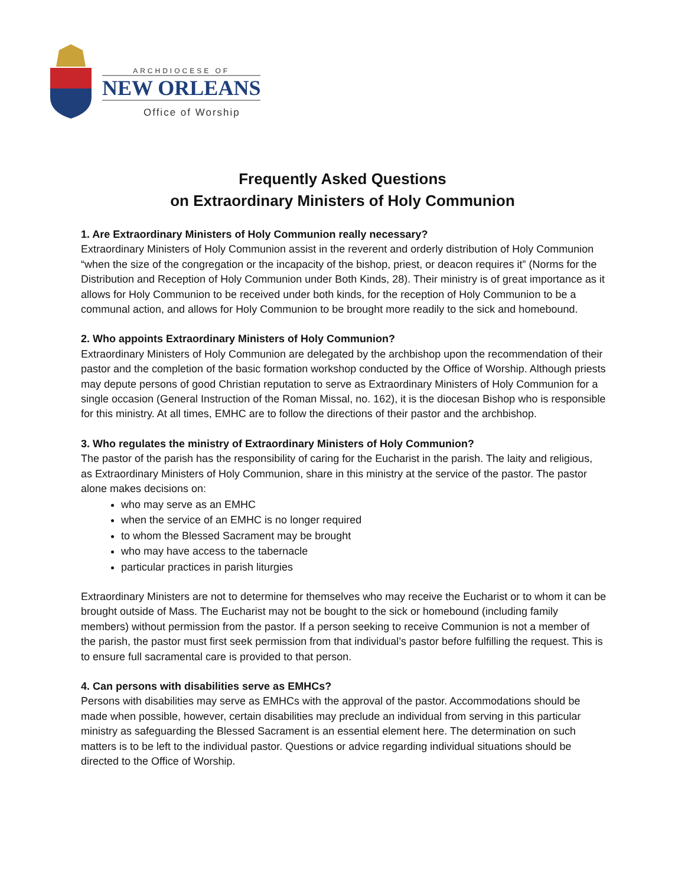ARCHDIOCESE OF
NEW ORLEANS
Office of Worship
Frequently Asked Questions
on Extraordinary Ministers of Holy Communion
1. Are Extraordinary Ministers of Holy Communion really necessary?
Extraordinary Ministers of Holy Communion assist in the reverent and orderly distribution of Holy Communion “when the size of the congregation or the incapacity of the bishop, priest, or deacon requires it” (Norms for the Distribution and Reception of Holy Communion under Both Kinds, 28). Their ministry is of great importance as it allows for Holy Communion to be received under both kinds, for the reception of Holy Communion to be a communal action, and allows for Holy Communion to be brought more readily to the sick and homebound.
2. Who appoints Extraordinary Ministers of Holy Communion?
Extraordinary Ministers of Holy Communion are delegated by the archbishop upon the recommendation of their pastor and the completion of the basic formation workshop conducted by the Office of Worship. Although priests may depute persons of good Christian reputation to serve as Extraordinary Ministers of Holy Communion for a single occasion (General Instruction of the Roman Missal, no. 162), it is the diocesan Bishop who is responsible for this ministry. At all times, EMHC are to follow the directions of their pastor and the archbishop.
3. Who regulates the ministry of Extraordinary Ministers of Holy Communion?
The pastor of the parish has the responsibility of caring for the Eucharist in the parish. The laity and religious, as Extraordinary Ministers of Holy Communion, share in this ministry at the service of the pastor. The pastor alone makes decisions on:
who may serve as an EMHC
when the service of an EMHC is no longer required
to whom the Blessed Sacrament may be brought
who may have access to the tabernacle
particular practices in parish liturgies
Extraordinary Ministers are not to determine for themselves who may receive the Eucharist or to whom it can be brought outside of Mass. The Eucharist may not be bought to the sick or homebound (including family members) without permission from the pastor. If a person seeking to receive Communion is not a member of the parish, the pastor must first seek permission from that individual’s pastor before fulfilling the request. This is to ensure full sacramental care is provided to that person.
4. Can persons with disabilities serve as EMHCs?
Persons with disabilities may serve as EMHCs with the approval of the pastor. Accommodations should be made when possible, however, certain disabilities may preclude an individual from serving in this particular ministry as safeguarding the Blessed Sacrament is an essential element here. The determination on such matters is to be left to the individual pastor. Questions or advice regarding individual situations should be directed to the Office of Worship.